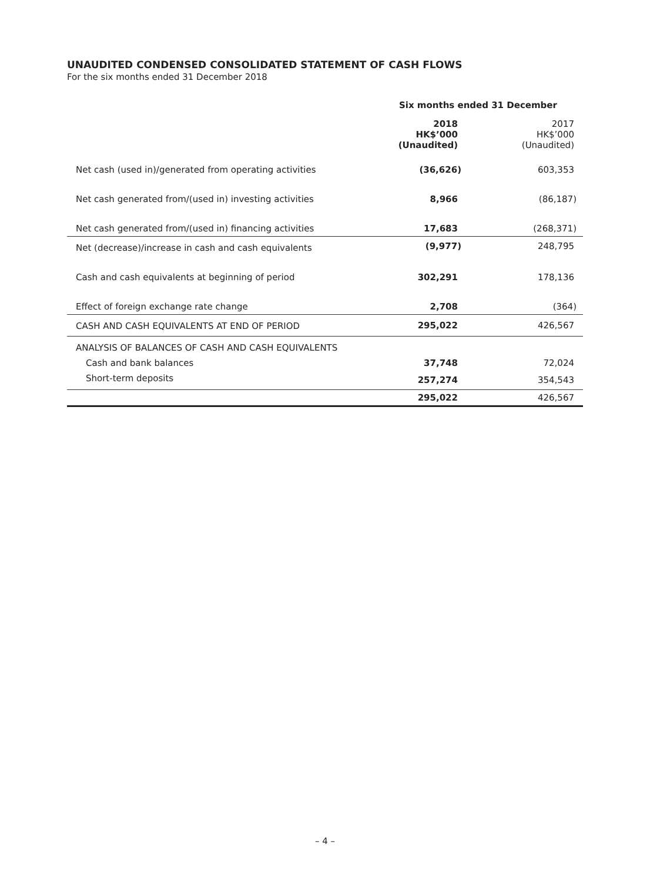UNAUDITED CONDENSED CONSOLIDATED STATEMENT OF CASH FLOWS
For the six months ended 31 December 2018
| | Six months ended 31 December | |
| --- | --- | --- |
| | 2018 HK$’000 (Unaudited) | 2017 HK$’000 (Unaudited) |
| Net cash (used in)/generated from operating activities | (36,626) | 603,353 |
| Net cash generated from/(used in) investing activities | 8,966 | (86,187) |
| Net cash generated from/(used in) financing activities | 17,683 | (268,371) |
| Net (decrease)/increase in cash and cash equivalents | (9,977) | 248,795 |
| Cash and cash equivalents at beginning of period | 302,291 | 178,136 |
| Effect of foreign exchange rate change | 2,708 | (364) |
| CASH AND CASH EQUIVALENTS AT END OF PERIOD | 295,022 | 426,567 |
| ANALYSIS OF BALANCES OF CASH AND CASH EQUIVALENTS | | |
| Cash and bank balances | 37,748 | 72,024 |
| Short-term deposits | 257,274 | 354,543 |
| | 295,022 | 426,567 |
– 4 –